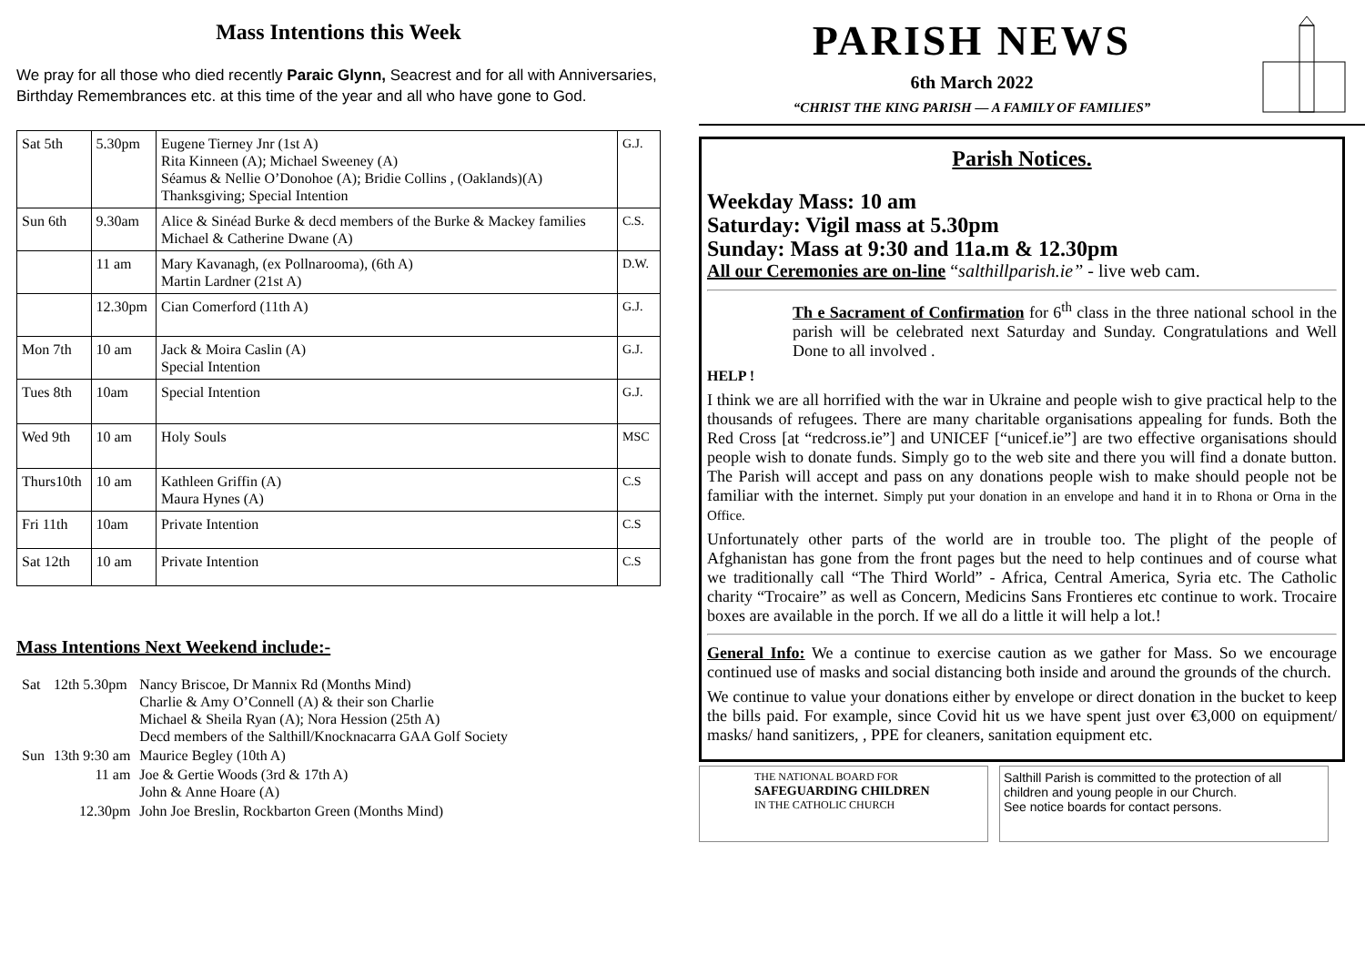Mass Intentions this Week
We pray for all those who died recently Paraic Glynn, Seacrest and for all with Anniversaries, Birthday Remembrances etc. at this time of the year and all who have gone to God.
| Sat 5th | 5.30pm | Eugene Tierney Jnr (1st A) Rita Kinneen (A); Michael Sweeney (A) Séamus & Nellie O’Donohoe (A); Bridie Collins , (Oaklands)(A) Thanksgiving; Special Intention | G.J. |
| Sun 6th | 9.30am | Alice & Sinéad Burke & decd members of the Burke & Mackey families Michael & Catherine Dwane (A) | C.S. |
| | 11 am | Mary Kavanagh, (ex Pollnarooma), (6th A) Martin Lardner (21st A) | D.W. |
| | 12.30pm | Cian Comerford (11th A) | G.J. |
| Mon 7th | 10 am | Jack & Moira Caslin (A) Special Intention | G.J. |
| Tues 8th | 10am | Special Intention | G.J. |
| Wed 9th | 10 am | Holy Souls | MSC |
| Thurs10th | 10 am | Kathleen Griffin (A) Maura Hynes (A) | C.S |
| Fri 11th | 10am | Private Intention | C.S |
| Sat 12th | 10 am | Private Intention | C.S |
Mass Intentions Next Weekend include:-
| Sat | 12th 5.30pm | Nancy Briscoe, Dr Mannix Rd (Months Mind) Charlie & Amy O’Connell (A) & their son Charlie Michael & Sheila Ryan (A); Nora Hession (25th A) Decd members of the Salthill/Knocknacarra GAA Golf Society |
| Sun | 13th 9:30 am | Maurice Begley (10th A) |
| | 11 am | Joe & Gertie Woods (3rd & 17th A) John & Anne Hoare (A) |
| | 12.30pm | John Joe Breslin, Rockbarton Green (Months Mind) |
PARISH NEWS
6th March 2022
“CHRIST THE KING PARISH — A FAMILY OF FAMILIES”
Parish Notices.
Weekday Mass: 10 am
Saturday: Vigil mass at 5.30pm
Sunday: Mass at 9:30 and 11a.m & 12.30pm
All our Ceremonies are on-line “salthillparish.ie” - live web cam.
Th e Sacrament of Confirmation for 6<sup>th</sup> class in the three national school in the parish will be celebrated next Saturday and Sunday. Congratulations and Well Done to all involved .
HELP !
I think we are all horrified with the war in Ukraine and people wish to give practical help to the thousands of refugees. There are many charitable organisations appealing for funds. Both the Red Cross [at “redcross.ie”] and UNICEF [“unicef.ie”] are two effective organisations should people wish to donate funds. Simply go to the web site and there you will find a donate button. The Parish will accept and pass on any donations people wish to make should people not be familiar with the internet. Simply put your donation in an envelope and hand it in to Rhona or Orna in the Office.
Unfortunately other parts of the world are in trouble too. The plight of the people of Afghanistan has gone from the front pages but the need to help continues and of course what we traditionally call “The Third World” - Africa, Central America, Syria etc. The Catholic charity “Trocaire” as well as Concern, Medicins Sans Frontieres etc continue to work. Trocaire boxes are available in the porch. If we all do a little it will help a lot.!
General Info: We a continue to exercise caution as we gather for Mass. So we encourage continued use of masks and social distancing both inside and around the grounds of the church.
We continue to value your donations either by envelope or direct donation in the bucket to keep the bills paid. For example, since Covid hit us we have spent just over €3,000 on equipment/ masks/ hand sanitizers, , PPE for cleaners, sanitation equipment etc.
THE NATIONAL BOARD FOR
SAFEGUARDING CHILDREN
IN THE CATHOLIC CHURCH
Salthill Parish is committed to the protection of all children and young people in our Church.
See notice boards for contact persons.